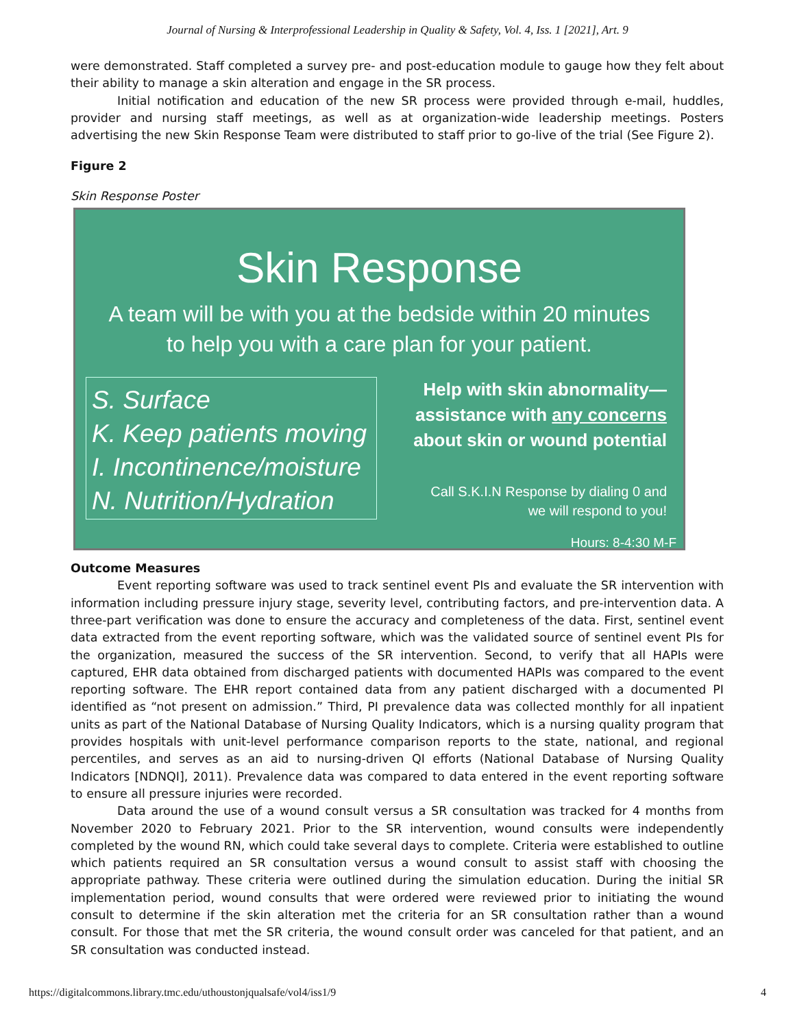Journal of Nursing & Interprofessional Leadership in Quality & Safety, Vol. 4, Iss. 1 [2021], Art. 9
were demonstrated. Staff completed a survey pre- and post-education module to gauge how they felt about their ability to manage a skin alteration and engage in the SR process.
Initial notification and education of the new SR process were provided through e-mail, huddles, provider and nursing staff meetings, as well as at organization-wide leadership meetings. Posters advertising the new Skin Response Team were distributed to staff prior to go-live of the trial (See Figure 2).
Figure 2
Skin Response Poster
Skin Response
A team will be with you at the bedside within 20 minutes
to help you with a care plan for your patient.
S. Surface
K. Keep patients moving
I. Incontinence/moisture
N. Nutrition/Hydration
Help with skin abnormality—
assistance with any concerns
about skin or wound potential
Call S.K.I.N Response by dialing 0 and
we will respond to you!
Hours: 8-4:30 M-F
Outcome Measures
Event reporting software was used to track sentinel event PIs and evaluate the SR intervention with information including pressure injury stage, severity level, contributing factors, and pre-intervention data. A three-part verification was done to ensure the accuracy and completeness of the data. First, sentinel event data extracted from the event reporting software, which was the validated source of sentinel event PIs for the organization, measured the success of the SR intervention. Second, to verify that all HAPIs were captured, EHR data obtained from discharged patients with documented HAPIs was compared to the event reporting software. The EHR report contained data from any patient discharged with a documented PI identified as “not present on admission.” Third, PI prevalence data was collected monthly for all inpatient units as part of the National Database of Nursing Quality Indicators, which is a nursing quality program that provides hospitals with unit-level performance comparison reports to the state, national, and regional percentiles, and serves as an aid to nursing-driven QI efforts (National Database of Nursing Quality Indicators [NDNQI], 2011). Prevalence data was compared to data entered in the event reporting software to ensure all pressure injuries were recorded.
Data around the use of a wound consult versus a SR consultation was tracked for 4 months from November 2020 to February 2021. Prior to the SR intervention, wound consults were independently completed by the wound RN, which could take several days to complete. Criteria were established to outline which patients required an SR consultation versus a wound consult to assist staff with choosing the appropriate pathway. These criteria were outlined during the simulation education. During the initial SR implementation period, wound consults that were ordered were reviewed prior to initiating the wound consult to determine if the skin alteration met the criteria for an SR consultation rather than a wound consult. For those that met the SR criteria, the wound consult order was canceled for that patient, and an SR consultation was conducted instead.
https://digitalcommons.library.tmc.edu/uthoustonjqualsafe/vol4/iss1/9 4